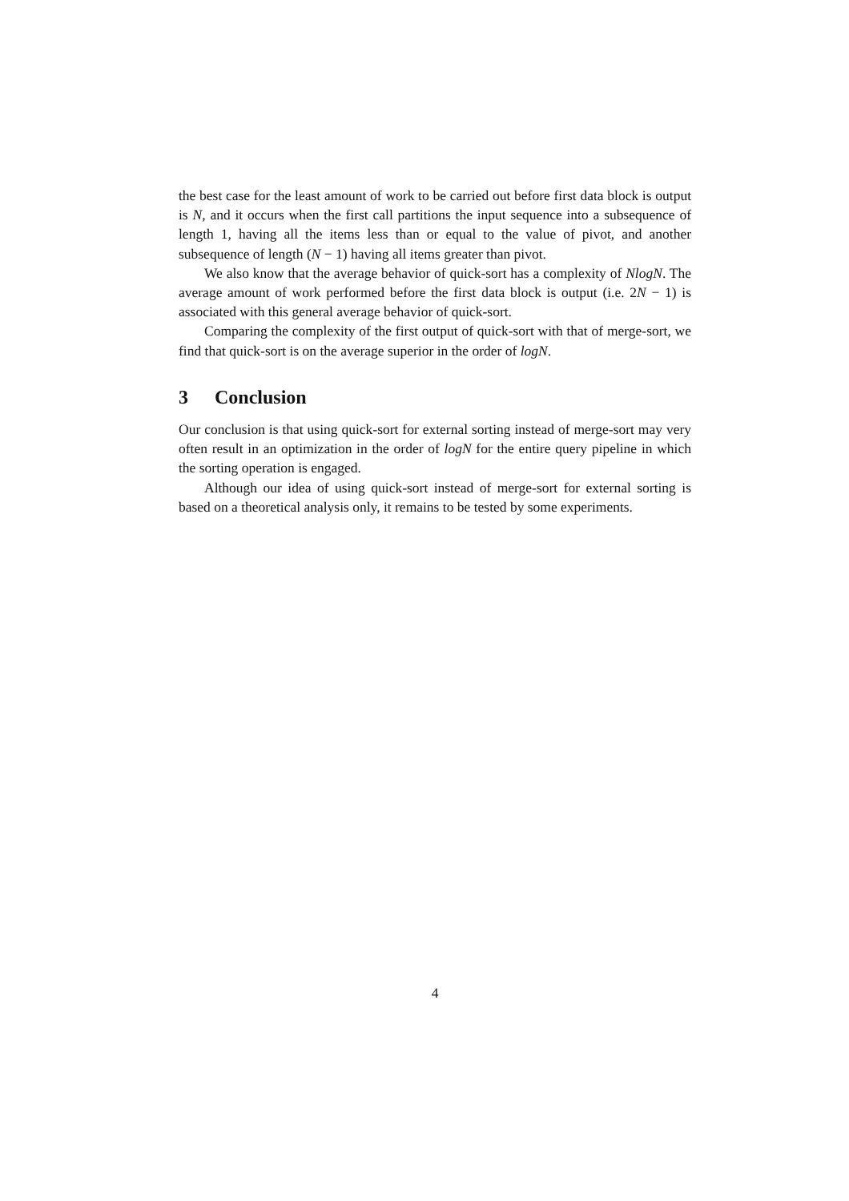the best case for the least amount of work to be carried out before first data block is output is N, and it occurs when the first call partitions the input sequence into a subsequence of length 1, having all the items less than or equal to the value of pivot, and another subsequence of length (N − 1) having all items greater than pivot.
We also know that the average behavior of quick-sort has a complexity of NlogN. The average amount of work performed before the first data block is output (i.e. 2N − 1) is associated with this general average behavior of quick-sort.
Comparing the complexity of the first output of quick-sort with that of merge-sort, we find that quick-sort is on the average superior in the order of logN.
3 Conclusion
Our conclusion is that using quick-sort for external sorting instead of merge-sort may very often result in an optimization in the order of logN for the entire query pipeline in which the sorting operation is engaged.
Although our idea of using quick-sort instead of merge-sort for external sorting is based on a theoretical analysis only, it remains to be tested by some experiments.
4